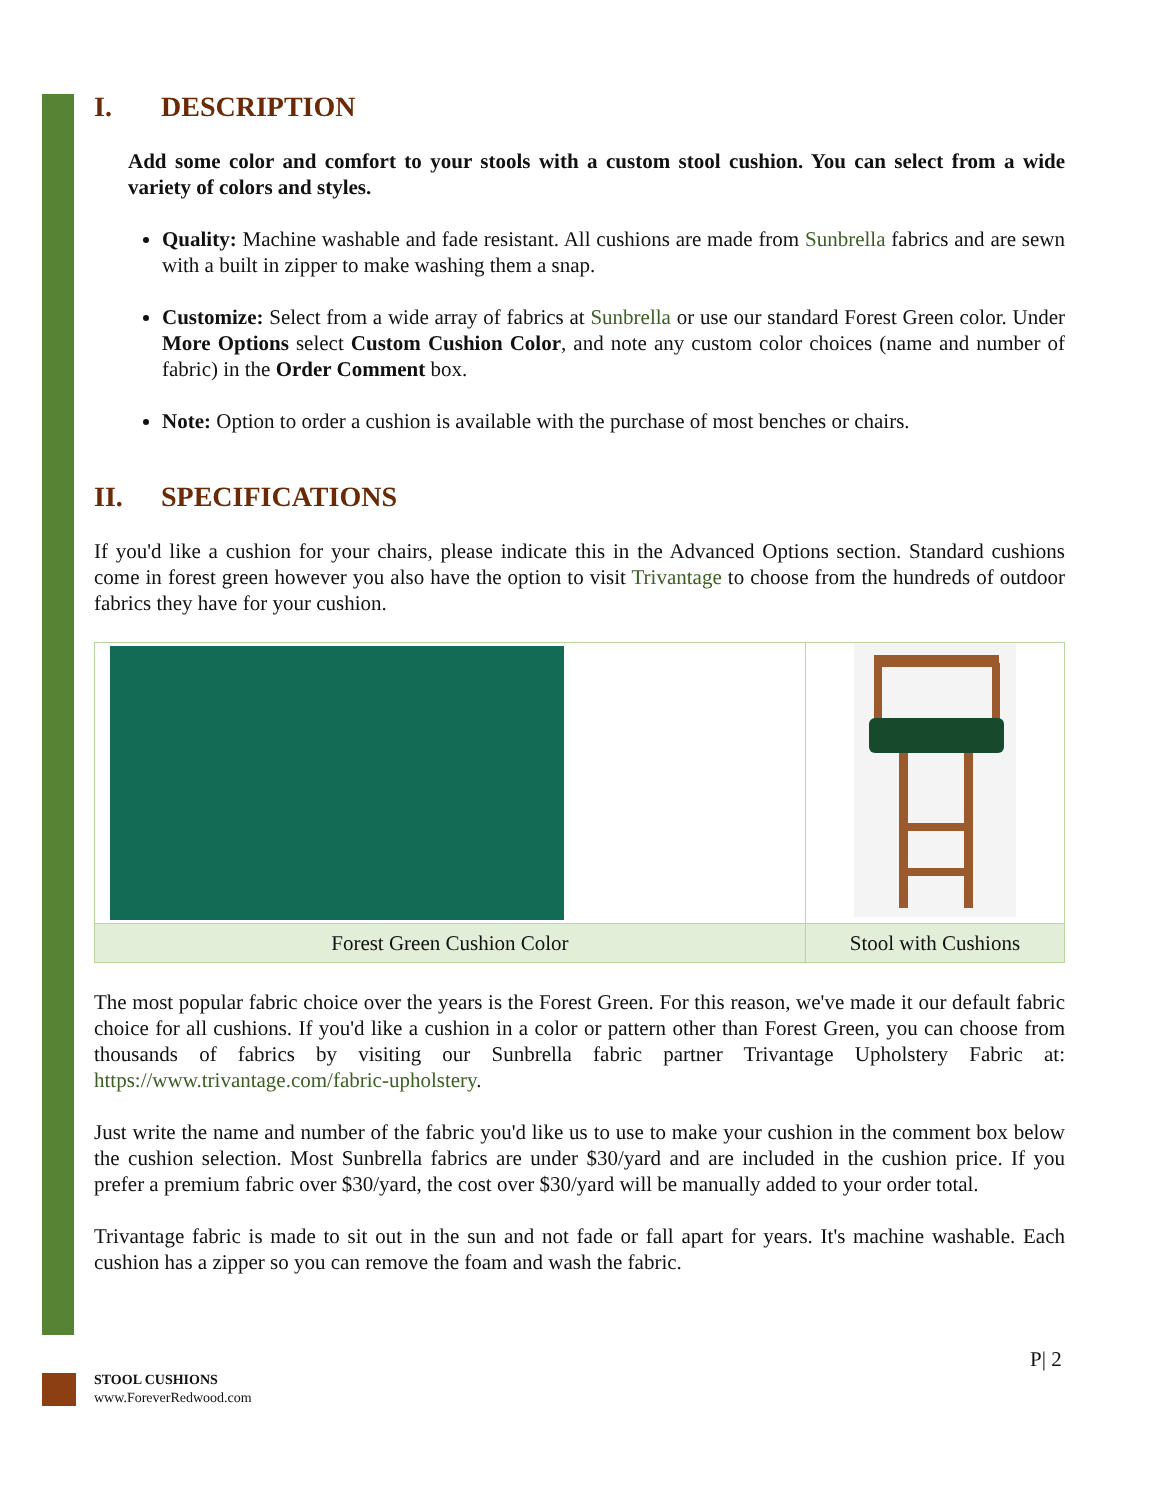I. DESCRIPTION
Add some color and comfort to your stools with a custom stool cushion. You can select from a wide variety of colors and styles.
Quality: Machine washable and fade resistant. All cushions are made from Sunbrella fabrics and are sewn with a built in zipper to make washing them a snap.
Customize: Select from a wide array of fabrics at Sunbrella or use our standard Forest Green color. Under More Options select Custom Cushion Color, and note any custom color choices (name and number of fabric) in the Order Comment box.
Note: Option to order a cushion is available with the purchase of most benches or chairs.
II. SPECIFICATIONS
If you'd like a cushion for your chairs, please indicate this in the Advanced Options section. Standard cushions come in forest green however you also have the option to visit Trivantage to choose from the hundreds of outdoor fabrics they have for your cushion.
| Forest Green Cushion Color | Stool with Cushions |
The most popular fabric choice over the years is the Forest Green. For this reason, we've made it our default fabric choice for all cushions. If you'd like a cushion in a color or pattern other than Forest Green, you can choose from thousands of fabrics by visiting our Sunbrella fabric partner Trivantage Upholstery Fabric at: https://www.trivantage.com/fabric-upholstery.
Just write the name and number of the fabric you'd like us to use to make your cushion in the comment box below the cushion selection. Most Sunbrella fabrics are under $30/yard and are included in the cushion price. If you prefer a premium fabric over $30/yard, the cost over $30/yard will be manually added to your order total.
Trivantage fabric is made to sit out in the sun and not fade or fall apart for years. It's machine washable. Each cushion has a zipper so you can remove the foam and wash the fabric.
P| 2
STOOL CUSHIONS
www.ForeverRedwood.com